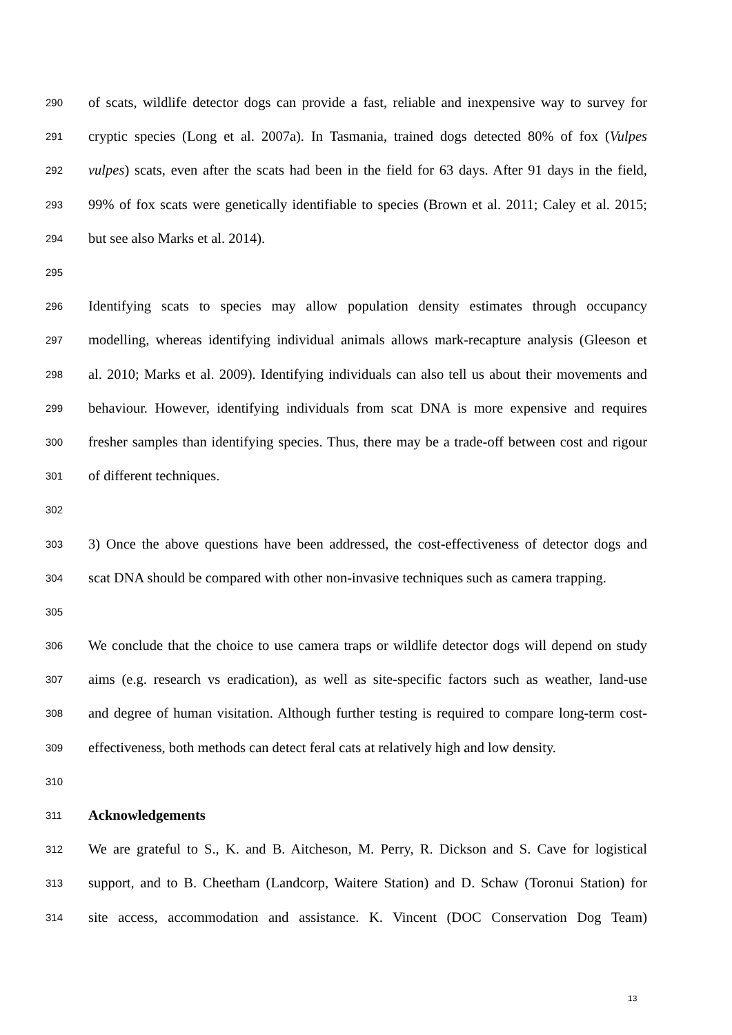290 of scats, wildlife detector dogs can provide a fast, reliable and inexpensive way to survey for
291 cryptic species (Long et al. 2007a). In Tasmania, trained dogs detected 80% of fox (Vulpes
292 vulpes) scats, even after the scats had been in the field for 63 days. After 91 days in the field,
293 99% of fox scats were genetically identifiable to species (Brown et al. 2011; Caley et al. 2015;
294 but see also Marks et al. 2014).
295
296 Identifying scats to species may allow population density estimates through occupancy
297 modelling, whereas identifying individual animals allows mark-recapture analysis (Gleeson et
298 al. 2010; Marks et al. 2009). Identifying individuals can also tell us about their movements and
299 behaviour. However, identifying individuals from scat DNA is more expensive and requires
300 fresher samples than identifying species. Thus, there may be a trade-off between cost and rigour
301 of different techniques.
302
303 3) Once the above questions have been addressed, the cost-effectiveness of detector dogs and
304 scat DNA should be compared with other non-invasive techniques such as camera trapping.
305
306 We conclude that the choice to use camera traps or wildlife detector dogs will depend on study
307 aims (e.g. research vs eradication), as well as site-specific factors such as weather, land-use
308 and degree of human visitation. Although further testing is required to compare long-term cost-
309 effectiveness, both methods can detect feral cats at relatively high and low density.
310
311 Acknowledgements
312 We are grateful to S., K. and B. Aitcheson, M. Perry, R. Dickson and S. Cave for logistical
313 support, and to B. Cheetham (Landcorp, Waitere Station) and D. Schaw (Toronui Station) for
314 site access, accommodation and assistance. K. Vincent (DOC Conservation Dog Team)
13